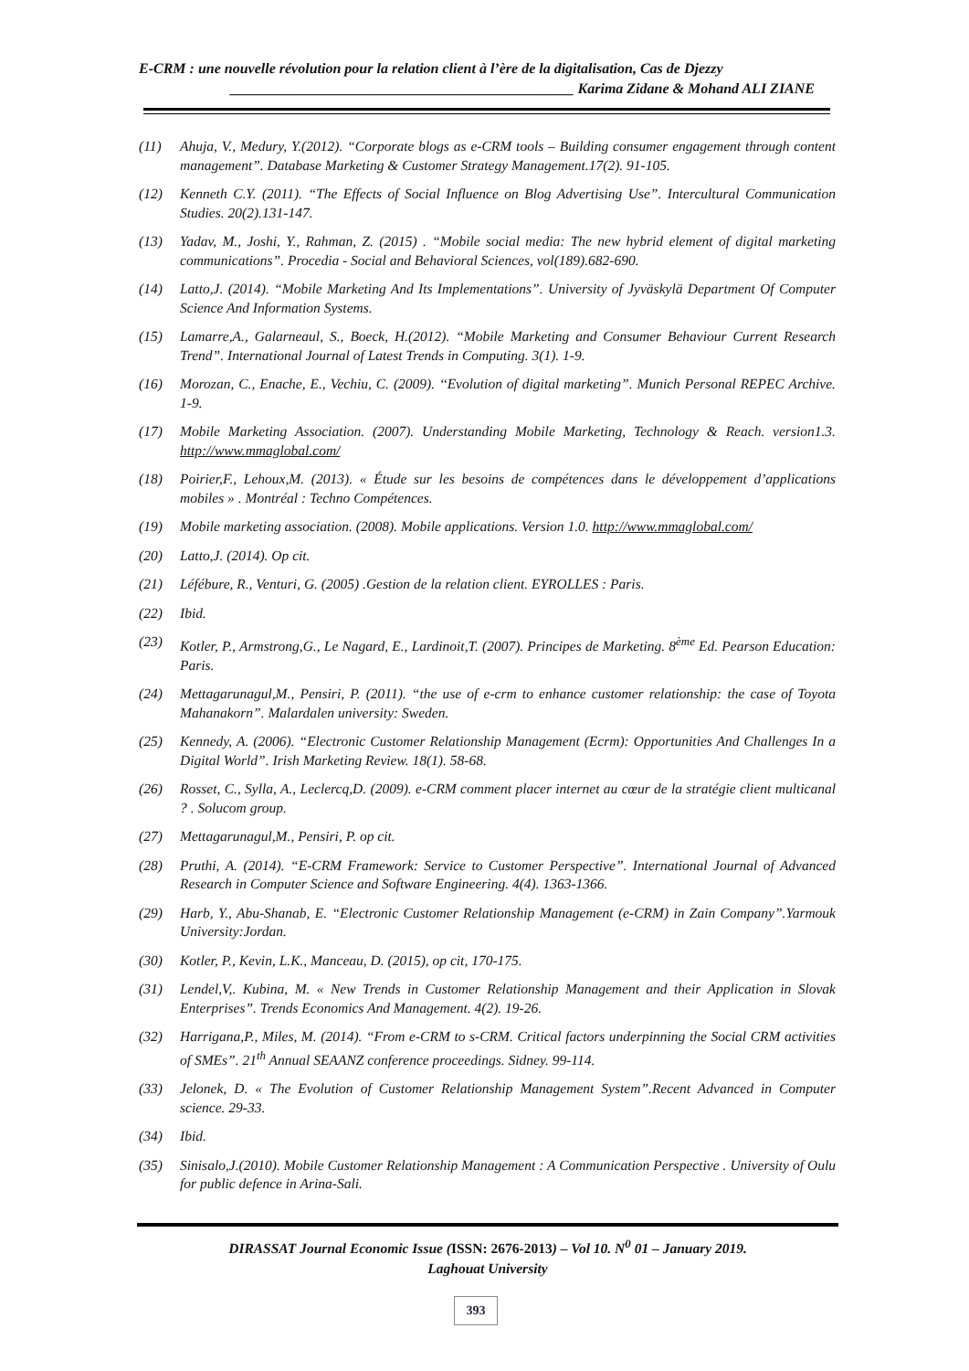E-CRM : une nouvelle révolution pour la relation client à l’ère de la digitalisation, Cas de Djezzy
_______________________________________________ Karima Zidane & Mohand ALI ZIANE
(11) Ahuja, V., Medury, Y.(2012). “Corporate blogs as e-CRM tools – Building consumer engagement through content management”. Database Marketing & Customer Strategy Management.17(2). 91-105.
(12) Kenneth C.Y. (2011). “The Effects of Social Influence on Blog Advertising Use”. Intercultural Communication Studies. 20(2).131-147.
(13) Yadav, M., Joshi, Y., Rahman, Z. (2015) . “Mobile social media: The new hybrid element of digital marketing communications”. Procedia - Social and Behavioral Sciences, vol(189).682-690.
(14) Latto,J. (2014). “Mobile Marketing And Its Implementations”. University of Jyväskylä Department Of Computer Science And Information Systems.
(15) Lamarre,A., Galarneaul, S., Boeck, H.(2012). “Mobile Marketing and Consumer Behaviour Current Research Trend”. International Journal of Latest Trends in Computing. 3(1). 1-9.
(16) Morozan, C., Enache, E., Vechiu, C. (2009). ‘‘Evolution of digital marketing”. Munich Personal REPEC Archive. 1-9.
(17) Mobile Marketing Association. (2007). Understanding Mobile Marketing, Technology & Reach. version1.3. http://www.mmaglobal.com/
(18) Poirier,F., Lehoux,M. (2013). « Étude sur les besoins de compétences dans le développement d’applications mobiles » . Montréal : Techno Compétences.
(19) Mobile marketing association. (2008). Mobile applications. Version 1.0. http://www.mmaglobal.com/
(20) Latto,J. (2014). Op cit.
(21) Léfébure, R., Venturi, G. (2005) .Gestion de la relation client. EYROLLES : Paris.
(22) Ibid.
(23) Kotler, P., Armstrong,G., Le Nagard, E., Lardinoit,T. (2007). Principes de Marketing. 8<sup>ème</sup> Ed. Pearson Education: Paris.
(24) Mettagarunagul,M., Pensiri, P. (2011). “the use of e-crm to enhance customer relationship: the case of Toyota Mahanakorn”. Malardalen university: Sweden.
(25) Kennedy, A. (2006). “Electronic Customer Relationship Management (Ecrm): Opportunities And Challenges In a Digital World”. Irish Marketing Review. 18(1). 58-68.
(26) Rosset, C., Sylla, A., Leclercq,D. (2009). e-CRM comment placer internet au cœur de la stratégie client multicanal ? . Solucom group.
(27) Mettagarunagul,M., Pensiri, P. op cit.
(28) Pruthi, A. (2014). “E-CRM Framework: Service to Customer Perspective”. International Journal of Advanced Research in Computer Science and Software Engineering. 4(4). 1363-1366.
(29) Harb, Y., Abu-Shanab, E. “Electronic Customer Relationship Management (e-CRM) in Zain Company”.Yarmouk University:Jordan.
(30) Kotler, P., Kevin, L.K., Manceau, D. (2015), op cit, 170-175.
(31) Lendel,V,. Kubina, M. « New Trends in Customer Relationship Management and their Application in Slovak Enterprises”. Trends Economics And Management. 4(2). 19-26.
(32) Harrigana,P., Miles, M. (2014). “From e-CRM to s-CRM. Critical factors underpinning the Social CRM activities of SMEs”. 21<sup>th</sup> Annual SEAANZ conference proceedings. Sidney. 99-114.
(33) Jelonek, D. « The Evolution of Customer Relationship Management System”.Recent Advanced in Computer science. 29-33.
(34) Ibid.
(35) Sinisalo,J.(2010). Mobile Customer Relationship Management : A Communication Perspective . University of Oulu for public defence in Arina-Sali.
DIRASSAT Journal Economic Issue (ISSN: 2676-2013) – Vol 10. N<sup>0</sup> 01 – January 2019.
Laghouat University
393